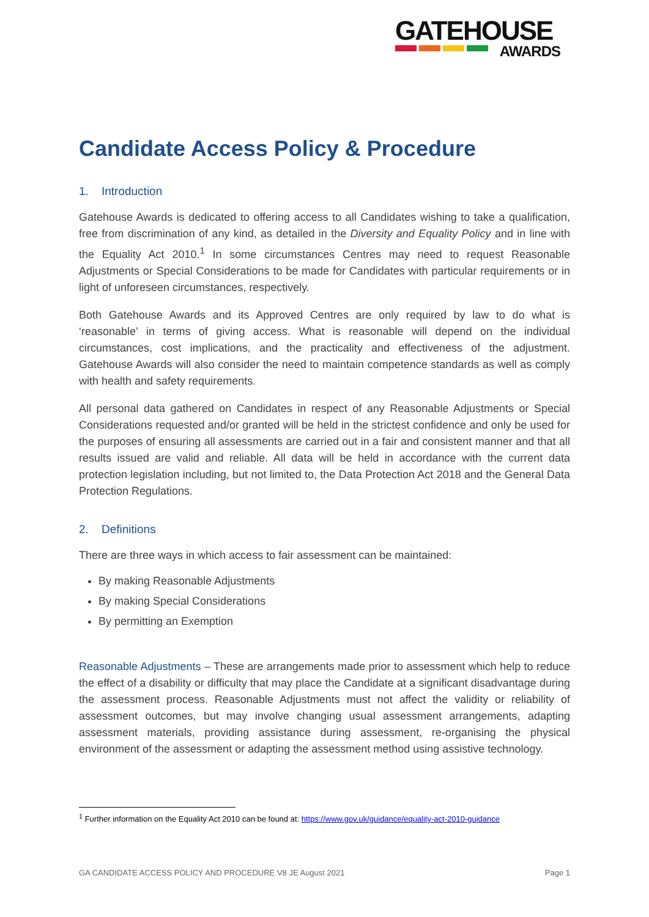GATEHOUSE
AWARDS
Candidate Access Policy & Procedure
1. Introduction
Gatehouse Awards is dedicated to offering access to all Candidates wishing to take a qualification, free from discrimination of any kind, as detailed in the Diversity and Equality Policy and in line with the Equality Act 2010.<sup>1</sup> In some circumstances Centres may need to request Reasonable Adjustments or Special Considerations to be made for Candidates with particular requirements or in light of unforeseen circumstances, respectively.
Both Gatehouse Awards and its Approved Centres are only required by law to do what is ‘reasonable’ in terms of giving access. What is reasonable will depend on the individual circumstances, cost implications, and the practicality and effectiveness of the adjustment. Gatehouse Awards will also consider the need to maintain competence standards as well as comply with health and safety requirements.
All personal data gathered on Candidates in respect of any Reasonable Adjustments or Special Considerations requested and/or granted will be held in the strictest confidence and only be used for the purposes of ensuring all assessments are carried out in a fair and consistent manner and that all results issued are valid and reliable. All data will be held in accordance with the current data protection legislation including, but not limited to, the Data Protection Act 2018 and the General Data Protection Regulations.
2. Definitions
There are three ways in which access to fair assessment can be maintained:
By making Reasonable Adjustments
By making Special Considerations
By permitting an Exemption
Reasonable Adjustments – These are arrangements made prior to assessment which help to reduce the effect of a disability or difficulty that may place the Candidate at a significant disadvantage during the assessment process. Reasonable Adjustments must not affect the validity or reliability of assessment outcomes, but may involve changing usual assessment arrangements, adapting assessment materials, providing assistance during assessment, re-organising the physical environment of the assessment or adapting the assessment method using assistive technology.
<sup>1</sup> Further information on the Equality Act 2010 can be found at: https://www.gov.uk/guidance/equality-act-2010-guidance
GA CANDIDATE ACCESS POLICY AND PROCEDURE V8 JE August 2021 Page 1